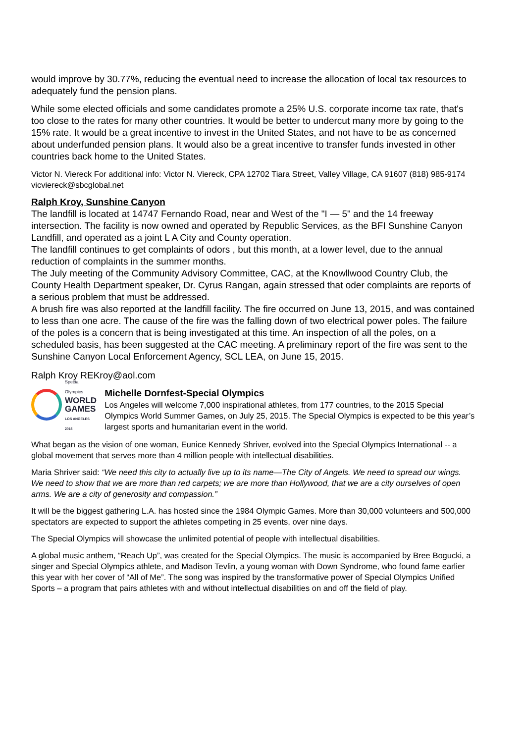would improve by 30.77%, reducing the eventual need to increase the allocation of local tax resources to adequately fund the pension plans.
While some elected officials and some candidates promote a 25% U.S. corporate income tax rate, that's too close to the rates for many other countries. It would be better to undercut many more by going to the 15% rate. It would be a great incentive to invest in the United States, and not have to be as concerned about underfunded pension plans. It would also be a great incentive to transfer funds invested in other countries back home to the United States.
Victor N. Viereck For additional info: Victor N. Viereck, CPA 12702 Tiara Street, Valley Village, CA 91607 (818) 985-9174 vicviereck@sbcglobal.net
Ralph Kroy, Sunshine Canyon
The landfill is located at 14747 Fernando Road, near and West of the "I — 5" and the 14 freeway intersection. The facility is now owned and operated by Republic Services, as the BFI Sunshine Canyon Landfill, and operated as a joint L A City and County operation.
The landfill continues to get complaints of odors , but this month, at a lower level, due to the annual reduction of complaints in the summer months.
The July meeting of the Community Advisory Committee, CAC, at the Knowllwood Country Club, the County Health Department speaker, Dr. Cyrus Rangan, again stressed that oder complaints are reports of a serious problem that must be addressed.
A brush fire was also reported at the landfill facility. The fire occurred on June 13, 2015, and was contained to less than one acre. The cause of the fire was the falling down of two electrical power poles. The failure of the poles is a concern that is being investigated at this time. An inspection of all the poles, on a scheduled basis, has been suggested at the CAC meeting. A preliminary report of the fire was sent to the Sunshine Canyon Local Enforcement Agency, SCL LEA, on June 15, 2015.
Ralph Kroy REKroy@aol.com
Special Olympics
WORLD
GAMES
LOS ANGELES 2015
Michelle Dornfest-Special Olympics
Los Angeles will welcome 7,000 inspirational athletes, from 177 countries, to the 2015 Special Olympics World Summer Games, on July 25, 2015. The Special Olympics is expected to be this year’s largest sports and humanitarian event in the world.
What began as the vision of one woman, Eunice Kennedy Shriver, evolved into the Special Olympics International -- a global movement that serves more than 4 million people with intellectual disabilities.
Maria Shriver said: “We need this city to actually live up to its name—The City of Angels. We need to spread our wings. We need to show that we are more than red carpets; we are more than Hollywood, that we are a city ourselves of open arms. We are a city of generosity and compassion.”
It will be the biggest gathering L.A. has hosted since the 1984 Olympic Games. More than 30,000 volunteers and 500,000 spectators are expected to support the athletes competing in 25 events, over nine days.
The Special Olympics will showcase the unlimited potential of people with intellectual disabilities.
A global music anthem, “Reach Up”, was created for the Special Olympics. The music is accompanied by Bree Bogucki, a singer and Special Olympics athlete, and Madison Tevlin, a young woman with Down Syndrome, who found fame earlier this year with her cover of “All of Me”. The song was inspired by the transformative power of Special Olympics Unified Sports – a program that pairs athletes with and without intellectual disabilities on and off the field of play.